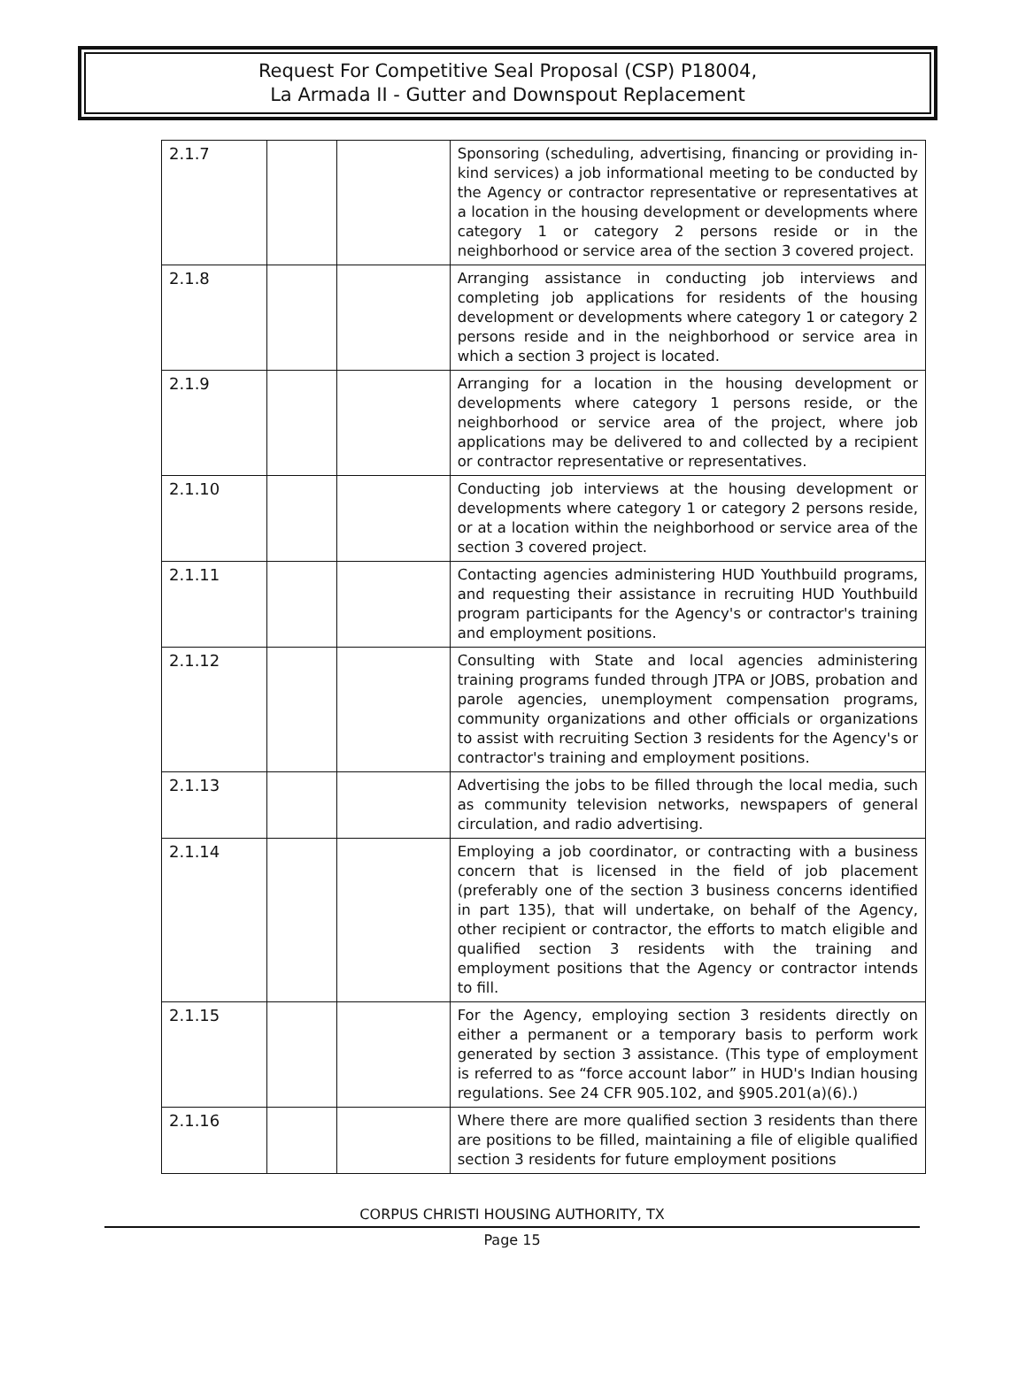Request For Competitive Seal Proposal (CSP) P18004,
La Armada II - Gutter and Downspout Replacement
| 2.1.7 | | | Sponsoring (scheduling, advertising, financing or providing in-kind services) a job informational meeting to be conducted by the Agency or contractor representative or representatives at a location in the housing development or developments where category 1 or category 2 persons reside or in the neighborhood or service area of the section 3 covered project. |
| 2.1.8 | | | Arranging assistance in conducting job interviews and completing job applications for residents of the housing development or developments where category 1 or category 2 persons reside and in the neighborhood or service area in which a section 3 project is located. |
| 2.1.9 | | | Arranging for a location in the housing development or developments where category 1 persons reside, or the neighborhood or service area of the project, where job applications may be delivered to and collected by a recipient or contractor representative or representatives. |
| 2.1.10 | | | Conducting job interviews at the housing development or developments where category 1 or category 2 persons reside, or at a location within the neighborhood or service area of the section 3 covered project. |
| 2.1.11 | | | Contacting agencies administering HUD Youthbuild programs, and requesting their assistance in recruiting HUD Youthbuild program participants for the Agency's or contractor's training and employment positions. |
| 2.1.12 | | | Consulting with State and local agencies administering training programs funded through JTPA or JOBS, probation and parole agencies, unemployment compensation programs, community organizations and other officials or organizations to assist with recruiting Section 3 residents for the Agency's or contractor's training and employment positions. |
| 2.1.13 | | | Advertising the jobs to be filled through the local media, such as community television networks, newspapers of general circulation, and radio advertising. |
| 2.1.14 | | | Employing a job coordinator, or contracting with a business concern that is licensed in the field of job placement (preferably one of the section 3 business concerns identified in part 135), that will undertake, on behalf of the Agency, other recipient or contractor, the efforts to match eligible and qualified section 3 residents with the training and employment positions that the Agency or contractor intends to fill. |
| 2.1.15 | | | For the Agency, employing section 3 residents directly on either a permanent or a temporary basis to perform work generated by section 3 assistance. (This type of employment is referred to as “force account labor” in HUD's Indian housing regulations. See 24 CFR 905.102, and §905.201(a)(6).) |
| 2.1.16 | | | Where there are more qualified section 3 residents than there are positions to be filled, maintaining a file of eligible qualified section 3 residents for future employment positions |
CORPUS CHRISTI HOUSING AUTHORITY, TX
Page 15